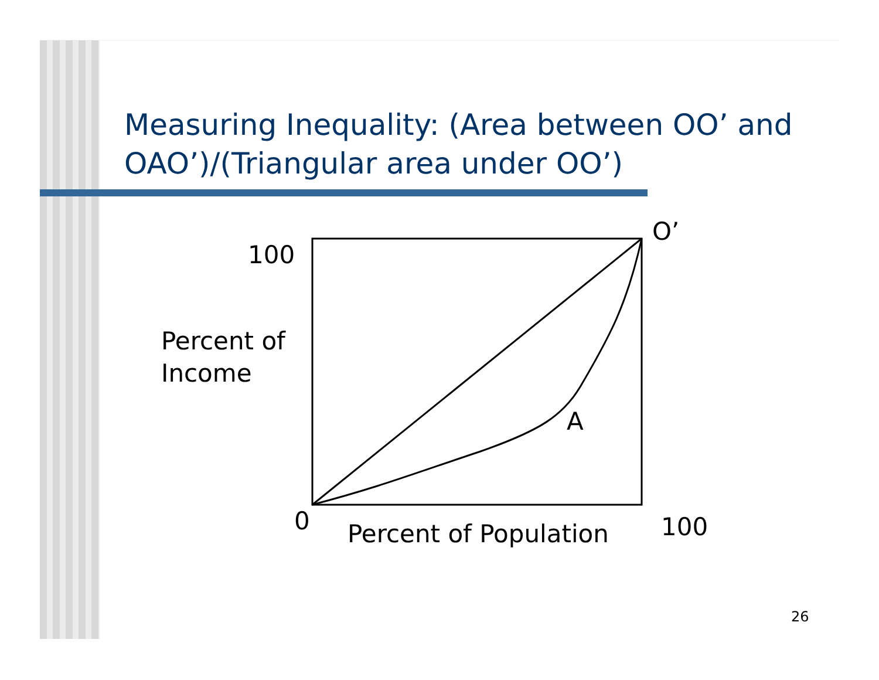Measuring Inequality: (Area between OO’ and OAO’)/(Triangular area under OO’)
O’
100
Percent of
Income
A
0 Percent of Population 100
26